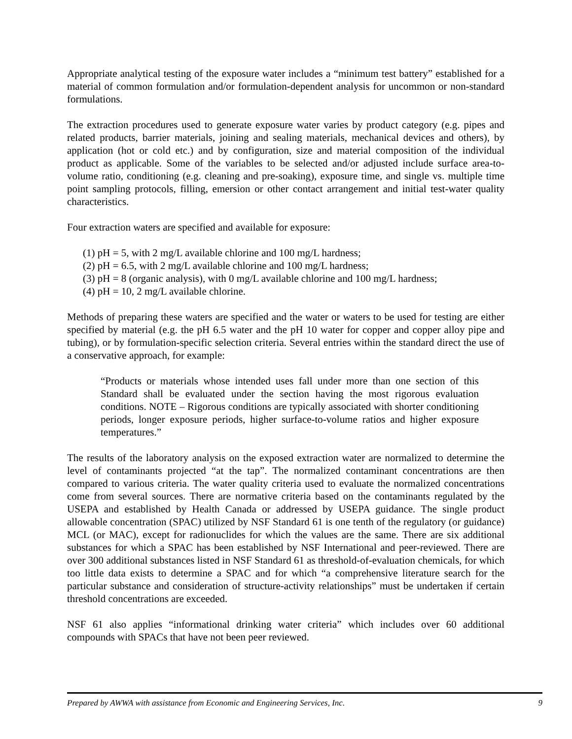Appropriate analytical testing of the exposure water includes a “minimum test battery” established for a material of common formulation and/or formulation-dependent analysis for uncommon or non-standard formulations.
The extraction procedures used to generate exposure water varies by product category (e.g. pipes and related products, barrier materials, joining and sealing materials, mechanical devices and others), by application (hot or cold etc.) and by configuration, size and material composition of the individual product as applicable. Some of the variables to be selected and/or adjusted include surface area-to-volume ratio, conditioning (e.g. cleaning and pre-soaking), exposure time, and single vs. multiple time point sampling protocols, filling, emersion or other contact arrangement and initial test-water quality characteristics.
Four extraction waters are specified and available for exposure:
(1) pH = 5, with 2 mg/L available chlorine and 100 mg/L hardness;
(2) pH = 6.5, with 2 mg/L available chlorine and 100 mg/L hardness;
(3) pH = 8 (organic analysis), with 0 mg/L available chlorine and 100 mg/L hardness;
(4) pH = 10, 2 mg/L available chlorine.
Methods of preparing these waters are specified and the water or waters to be used for testing are either specified by material (e.g. the pH 6.5 water and the pH 10 water for copper and copper alloy pipe and tubing), or by formulation-specific selection criteria. Several entries within the standard direct the use of a conservative approach, for example:
“Products or materials whose intended uses fall under more than one section of this Standard shall be evaluated under the section having the most rigorous evaluation conditions. NOTE – Rigorous conditions are typically associated with shorter conditioning periods, longer exposure periods, higher surface-to-volume ratios and higher exposure temperatures.”
The results of the laboratory analysis on the exposed extraction water are normalized to determine the level of contaminants projected “at the tap”. The normalized contaminant concentrations are then compared to various criteria. The water quality criteria used to evaluate the normalized concentrations come from several sources. There are normative criteria based on the contaminants regulated by the USEPA and established by Health Canada or addressed by USEPA guidance. The single product allowable concentration (SPAC) utilized by NSF Standard 61 is one tenth of the regulatory (or guidance) MCL (or MAC), except for radionuclides for which the values are the same. There are six additional substances for which a SPAC has been established by NSF International and peer-reviewed. There are over 300 additional substances listed in NSF Standard 61 as threshold-of-evaluation chemicals, for which too little data exists to determine a SPAC and for which “a comprehensive literature search for the particular substance and consideration of structure-activity relationships” must be undertaken if certain threshold concentrations are exceeded.
NSF 61 also applies “informational drinking water criteria” which includes over 60 additional compounds with SPACs that have not been peer reviewed.
Prepared by AWWA with assistance from Economic and Engineering Services, Inc. 9